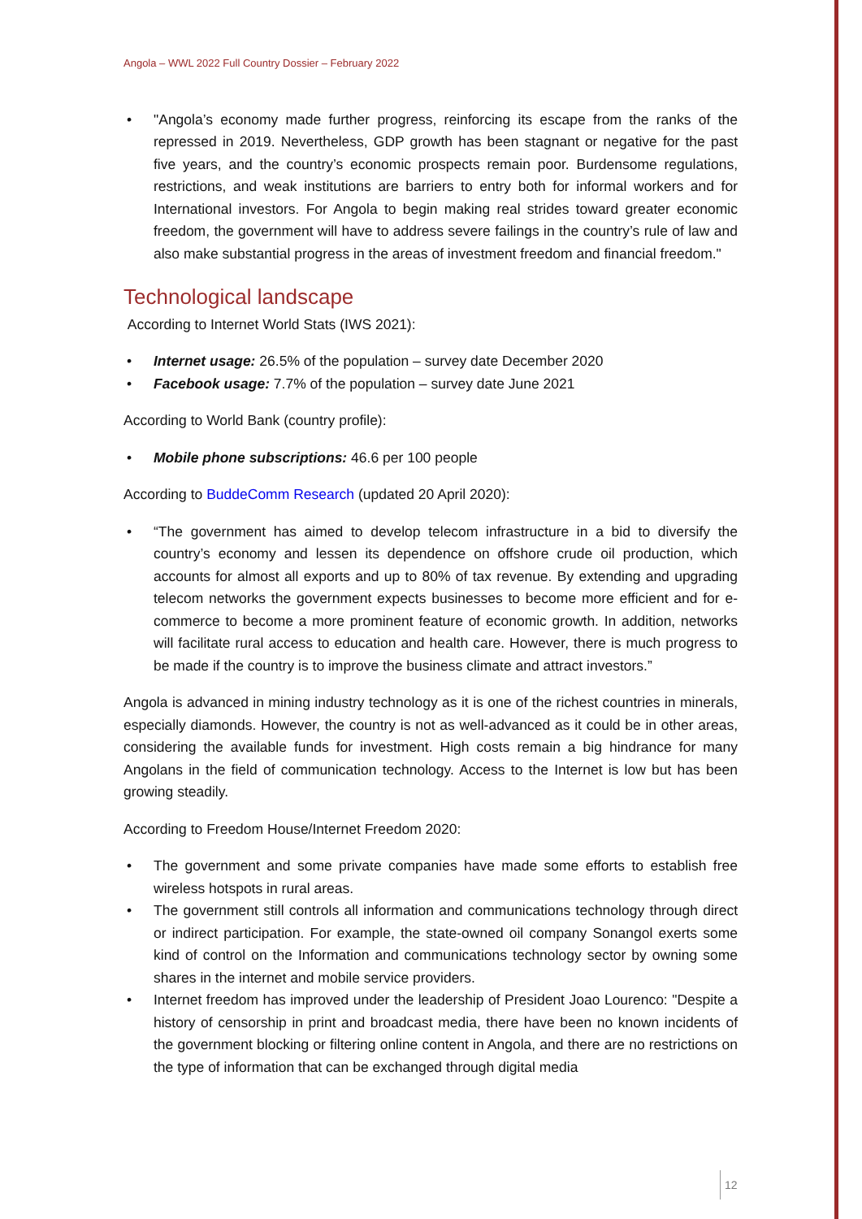Angola – WWL 2022 Full Country Dossier – February 2022
• "Angola’s economy made further progress, reinforcing its escape from the ranks of the repressed in 2019. Nevertheless, GDP growth has been stagnant or negative for the past five years, and the country’s economic prospects remain poor. Burdensome regulations, restrictions, and weak institutions are barriers to entry both for informal workers and for International investors. For Angola to begin making real strides toward greater economic freedom, the government will have to address severe failings in the country’s rule of law and also make substantial progress in the areas of investment freedom and financial freedom."
Technological landscape
According to Internet World Stats (IWS 2021):
• Internet usage: 26.5% of the population – survey date December 2020
• Facebook usage: 7.7% of the population – survey date June 2021
According to World Bank (country profile):
• Mobile phone subscriptions: 46.6 per 100 people
According to BuddeComm Research (updated 20 April 2020):
• “The government has aimed to develop telecom infrastructure in a bid to diversify the country’s economy and lessen its dependence on offshore crude oil production, which accounts for almost all exports and up to 80% of tax revenue. By extending and upgrading telecom networks the government expects businesses to become more efficient and for e-commerce to become a more prominent feature of economic growth. In addition, networks will facilitate rural access to education and health care. However, there is much progress to be made if the country is to improve the business climate and attract investors.”
Angola is advanced in mining industry technology as it is one of the richest countries in minerals, especially diamonds. However, the country is not as well-advanced as it could be in other areas, considering the available funds for investment. High costs remain a big hindrance for many Angolans in the field of communication technology. Access to the Internet is low but has been growing steadily.
According to Freedom House/Internet Freedom 2020:
• The government and some private companies have made some efforts to establish free wireless hotspots in rural areas.
• The government still controls all information and communications technology through direct or indirect participation. For example, the state-owned oil company Sonangol exerts some kind of control on the Information and communications technology sector by owning some shares in the internet and mobile service providers.
• Internet freedom has improved under the leadership of President Joao Lourenco: "Despite a history of censorship in print and broadcast media, there have been no known incidents of the government blocking or filtering online content in Angola, and there are no restrictions on the type of information that can be exchanged through digital media
12